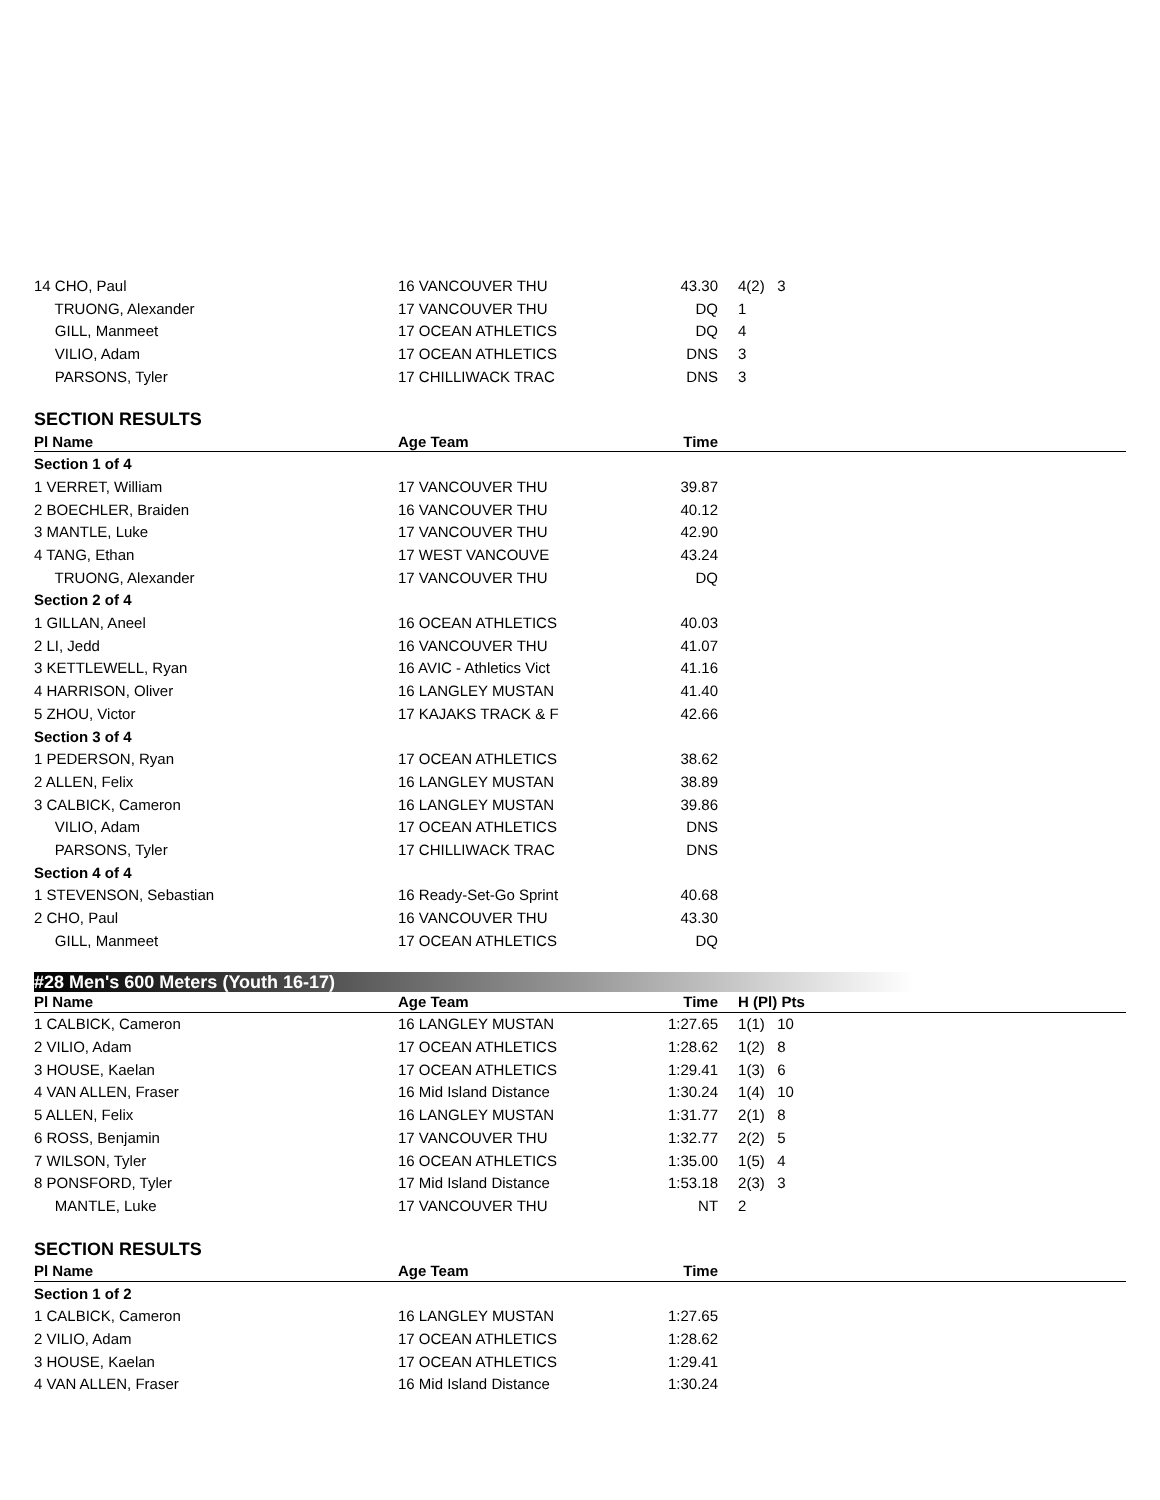| 14 CHO, Paul | 16 VANCOUVER THU | 43.30 | 4(2) 3 | |
| TRUONG, Alexander | 17 VANCOUVER THU | DQ | 1 | |
| GILL, Manmeet | 17 OCEAN ATHLETICS | DQ | 4 | |
| VILIO, Adam | 17 OCEAN ATHLETICS | DNS | 3 | |
| PARSONS, Tyler | 17 CHILLIWACK TRAC | DNS | 3 | |
SECTION RESULTS
| Pl Name | Age Team | Time | | |
| --- | --- | --- | --- | --- |
| Section 1 of 4 | | | | |
| 1 VERRET, William | 17 VANCOUVER THU | 39.87 | | |
| 2 BOECHLER, Braiden | 16 VANCOUVER THU | 40.12 | | |
| 3 MANTLE, Luke | 17 VANCOUVER THU | 42.90 | | |
| 4 TANG, Ethan | 17 WEST VANCOUVE | 43.24 | | |
| TRUONG, Alexander | 17 VANCOUVER THU | DQ | | |
| Section 2 of 4 | | | | |
| 1 GILLAN, Aneel | 16 OCEAN ATHLETICS | 40.03 | | |
| 2 LI, Jedd | 16 VANCOUVER THU | 41.07 | | |
| 3 KETTLEWELL, Ryan | 16 AVIC - Athletics Vict | 41.16 | | |
| 4 HARRISON, Oliver | 16 LANGLEY MUSTAN | 41.40 | | |
| 5 ZHOU, Victor | 17 KAJAKS TRACK & F | 42.66 | | |
| Section 3 of 4 | | | | |
| 1 PEDERSON, Ryan | 17 OCEAN ATHLETICS | 38.62 | | |
| 2 ALLEN, Felix | 16 LANGLEY MUSTAN | 38.89 | | |
| 3 CALBICK, Cameron | 16 LANGLEY MUSTAN | 39.86 | | |
| VILIO, Adam | 17 OCEAN ATHLETICS | DNS | | |
| PARSONS, Tyler | 17 CHILLIWACK TRAC | DNS | | |
| Section 4 of 4 | | | | |
| 1 STEVENSON, Sebastian | 16 Ready-Set-Go Sprint | 40.68 | | |
| 2 CHO, Paul | 16 VANCOUVER THU | 43.30 | | |
| GILL, Manmeet | 17 OCEAN ATHLETICS | DQ | | |
#28 Men's 600 Meters (Youth 16-17)
| Pl Name | Age Team | Time | H (Pl) Pts | |
| --- | --- | --- | --- | --- |
| 1 CALBICK, Cameron | 16 LANGLEY MUSTAN | 1:27.65 | 1(1) 10 | |
| 2 VILIO, Adam | 17 OCEAN ATHLETICS | 1:28.62 | 1(2) 8 | |
| 3 HOUSE, Kaelan | 17 OCEAN ATHLETICS | 1:29.41 | 1(3) 6 | |
| 4 VAN ALLEN, Fraser | 16 Mid Island Distance | 1:30.24 | 1(4) 10 | |
| 5 ALLEN, Felix | 16 LANGLEY MUSTAN | 1:31.77 | 2(1) 8 | |
| 6 ROSS, Benjamin | 17 VANCOUVER THU | 1:32.77 | 2(2) 5 | |
| 7 WILSON, Tyler | 16 OCEAN ATHLETICS | 1:35.00 | 1(5) 4 | |
| 8 PONSFORD, Tyler | 17 Mid Island Distance | 1:53.18 | 2(3) 3 | |
| MANTLE, Luke | 17 VANCOUVER THU | NT | 2 | |
SECTION RESULTS
| Pl Name | Age Team | Time | | |
| --- | --- | --- | --- | --- |
| Section 1 of 2 | | | | |
| 1 CALBICK, Cameron | 16 LANGLEY MUSTAN | 1:27.65 | | |
| 2 VILIO, Adam | 17 OCEAN ATHLETICS | 1:28.62 | | |
| 3 HOUSE, Kaelan | 17 OCEAN ATHLETICS | 1:29.41 | | |
| 4 VAN ALLEN, Fraser | 16 Mid Island Distance | 1:30.24 | | |